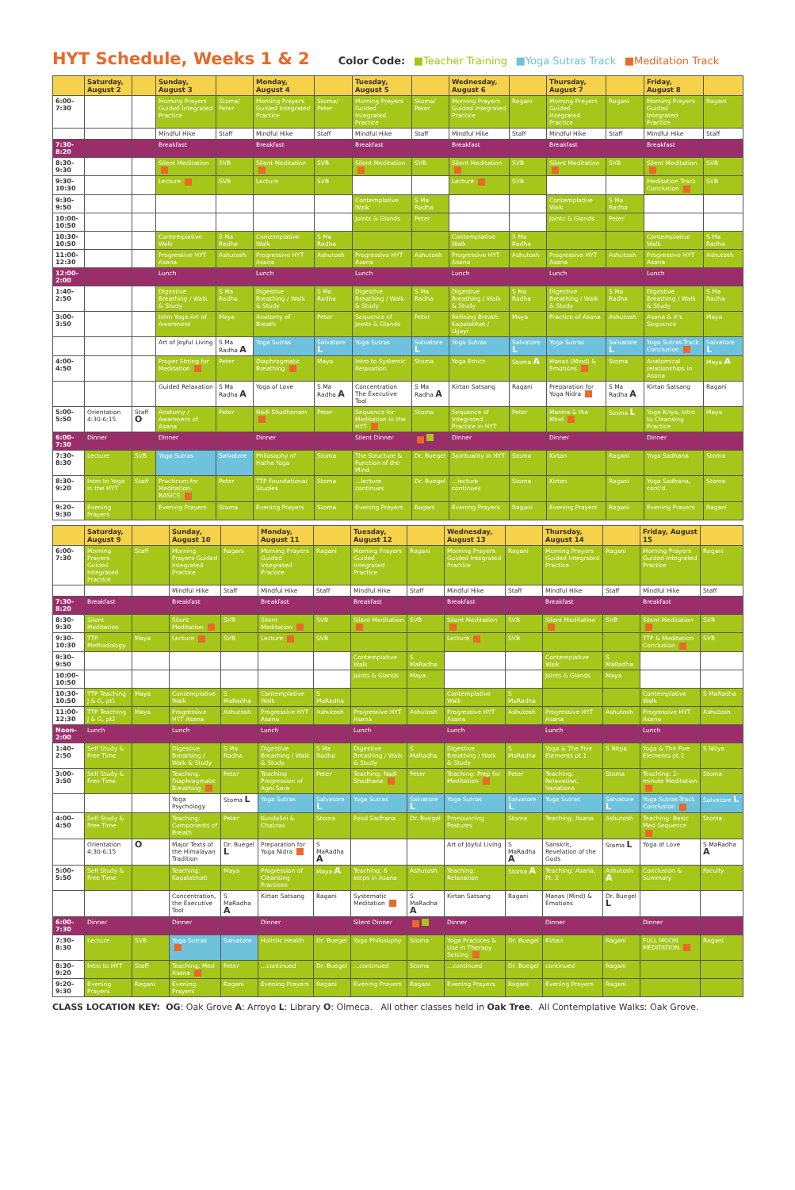HYT Schedule, Weeks 1 & 2
Color Code: ■Teacher Training ■Yoga Sutras Track ■Meditation Track
| | Saturday, August 2 | | Sunday, August 3 | | Monday, August 4 | | Tuesday, August 5 | | Wednesday, August 6 | | Thursday, August 7 | | Friday, August 8 | |
| --- | --- | --- | --- | --- | --- | --- | --- | --- | --- | --- | --- | --- | --- | --- |
| 6:00-7:30 | | | Morning Prayers Guided Integrated Practice | Stoma/ Peter | Morning Prayers Guided Integrated Practice | Stoma/ Peter | Morning Prayers Guided Integrated Practice | Stoma/ Peter | Morning Prayers Guided Integrated Practice | Ragani | Morning Prayers Guided Integrated Practice | Ragani | Morning Prayers Guided Integrated Practice | Ragani |
| | | | Mindful Hike | Staff | Mindful Hike | Staff | Mindful Hike | Staff | Mindful Hike | Staff | Mindful Hike | Staff | Mindful Hike | Staff |
| 7:30-8:20 | | | Breakfast | | Breakfast | | Breakfast | | Breakfast | | Breakfast | | Breakfast | |
| 8:30-9:30 | | | Silent Meditation | SVB | Silent Meditation | SVB | Silent Meditation | SVB | Silent Meditation | SVB | Silent Meditation | SVB | Silent Meditation | SVB |
| 9:30-10:30 | | | Lecture | SVB | Lecture | SVB | | | Lecture | SVB | | | Meditation Track Conclusion | SVB |
| 9:30-9:50 | | | | | | | Contemplative Walk | S Ma Radha | | | Contemplative Walk | S Ma Radha | | |
| 10:00-10:50 | | | | | | | Joints & Glands | Peter | | | Joints & Glands | Peter | | |
| 10:30-10:50 | | | Contemplative Walk | S Ma Radha | Contemplative Walk | S Ma Radha | | | Contemplative Walk | S Ma Radha | | | Contemplative Walk | S Ma Radha |
| 11:00-12:30 | | | Progressive HYT Asana | Ashutosh | Progressive HYT Asana | Ashutosh | Progressive HYT Asana | Ashutosh | Progressive HYT Asana | Ashutosh | Progressive HYT Asana | Ashutosh | Progressive HYT Asana | Ashutosh |
| 12:00-2:00 | | | Lunch | | Lunch | | Lunch | | Lunch | | Lunch | | Lunch | |
| 1:40-2:50 | | | Digestive Breathing / Walk & Study | S Ma Radha | Digestive Breathing / Walk & Study | S Ma Radha | Digestive Breathing / Walk & Study | S Ma Radha | Digestive Breathing / Walk & Study | S Ma Radha | Digestive Breathing / Walk & Study | S Ma Radha | Digestive Breathing / Walk & Study | S Ma Radha |
| 3:00-3:50 | | | Intro Yoga:Art of Awareness | Maya | Anatomy of Breath | Peter | Sequence of Joints & Glands | Peter | Refining Breath: Kapalabhat / Ujjayi | Maya | Practice of Asana | Ashutosh | Asana & it's Sequence | Maya |
| | | | Art of Joyful Living | S Ma Radha A | Yoga Sutras | Salvatore L | Yoga Sutras | Salvatore L | Yoga Sutras | Salvatore L | Yoga Sutras | Salvatore L | Yoga Sutras-Track Conclusion | Salvatore L |
| 4:00-4:50 | | | Proper Sitting for Meditation | Peter | Diaphragmatic Breathing | Maya | Intro to Systemic Relaxation | Stoma | Yoga Ethics | Stoma A | Manas (Mind) & Emotions | Stoma | Anatomical relationships in Asana | Maya A |
| | | | Guided Relaxation | S Ma Radha A | Yoga of Love | S Ma Radha A | Concentration The Executive Tool | S Ma Radha A | Kirtan Satsang | Ragani | Preparation for Yoga Nidra | S Ma Radha A | Kirtan Satsang | Ragani |
| 5:00-5:50 | Orientation 4:30-6:15 | Staff O | Anatomy / Awareness of Asana | Peter | Nadi Shodhanam | Peter | Sequence for Meditation in the HYT | Stoma | Sequence of Integrated Practice in HYT | Peter | Mantra & the Mind | Stoma L | Yoga Kriya, Intro to Cleansing Practice | Maya |
| 6:00-7:30 | Dinner | | Dinner | | Dinner | | Silent Dinner | | Dinner | | Dinner | | Dinner | |
| 7:30-8:30 | Lecture | SVB | Yoga Sutras | Salvatore | Philosophy of Hatha Yoga | Stoma | The Structure & Function of the Mind | Dr. Buegel | Spirituality in HYT | Stoma | Kirtan | Ragani | Yoga Sadhana | Stoma |
| 8:30-9:20 | Intro to Yoga in the HYT | Staff | Practicum for Meditation-BASICS | Peter | TTP Foundational Studies | Stoma | ...lecture continues | Dr. Buegel | ...lecture continues | Stoma | Kirtan | Ragani | Yoga Sadhana, cont'd. | Stoma |
| 9:20-9:30 | Evening Prayers | | Evening Prayers | Stoma | Evening Prayers | Stoma | Evening Prayers | Ragani | Evening Prayers | Ragani | Evening Prayers | Ragani | Evening Prayers | Ragani |
| | Saturday, August 9 | | Sunday, August 10 | | Monday, August 11 | | Tuesday, August 12 | | Wednesday, August 13 | | Thursday, August 14 | | Friday, August 15 | |
| --- | --- | --- | --- | --- | --- | --- | --- | --- | --- | --- | --- | --- | --- | --- |
| 6:00-7:30 | Morning Prayers Guided Integrated Practice | Staff | Morning Prayers Guided Integrated Practice | Ragani | Morning Prayers Guided Integrated Practice | Ragani | Morning Prayers Guided Integrated Practice | Ragani | Morning Prayers Guided Integrated Practice | Ragani | Morning Prayers Guided Integrated Practice | Ragani | Morning Prayers Guided Integrated Practice | Ragani |
| | | | Mindful Hike | Staff | Mindful Hike | Staff | Mindful Hike | Staff | Mindful Hike | Staff | Mindful Hike | Staff | Mindful Hike | Staff |
| 7:30-8:20 | Breakfast | | Breakfast | | Breakfast | | Breakfast | | Breakfast | | Breakfast | | Breakfast | |
| 8:30-9:30 | Silent Meditation | | Silent Meditation | SVB | Silent Meditation | SVB | Silent Meditation | SVB | Silent Meditation | SVB | Silent Meditation | SVB | Silent Meditation | SVB |
| 9:30-10:30 | TTP Methodology | Maya | Lecture | SVB | Lecture | SVB | | | Lecture | SVB | | | TTP & Meditation Conclusion | SVB |
| 9:30-9:50 | | | | | | | Contemplative Walk | S MaRadha | | | Contemplative Walk | S MaRadha | | |
| 10:00-10:50 | | | | | | | Joints & Glands | Maya | | | Joints & Glands | Maya | | |
| 10:30-10:50 | TTP Teaching J & G, pt1 | Maya | Contemplative Walk | S MaRadha | Contemplative Walk | S MaRadha | | | Contemplative Walk | S MaRadha | | | Contemplative Walk | S MaRadha |
| 11:00-12:30 | TTP Teaching J & G, pt2 | Maya | Progressive HYT Asana | Ashutosh | Progressive HYT Asana | Ashutosh | Progressive HYT Asana | Ashutosh | Progressive HYT Asana | Ashutosh | Progressive HYT Asana | Ashutosh | Progressive HYT Asana | Ashutosh |
| Noon-2:00 | Lunch | | Lunch | | Lunch | | Lunch | | Lunch | | Lunch | | Lunch | |
| 1:40-2:50 | Self Study & Free Time | | Digestive Breathing / Walk & Study | S Ma Radha | Digestive Breathing / Walk & Study | S Ma Radha | Digestive Breathing / Walk & Study | S MaRadha | Digestive Breathing / Walk & Study | S MaRadha | Yoga & The Five Elements pt.1 | S Nitya | Yoga & The Five Elements pt.2 | S Nitya |
| 3:00-3:50 | Self Study & Free Time | | Teaching: Diaphragmatic Breathing | Peter | Teaching Progression of Agni Sara | Peter | Teaching: Nadi Shodhana | Peter | Teaching: Prep for Meditation | Peter | Teaching: Relaxation, Variations | Stoma | Teaching: 2-minute Meditation | Stoma |
| | | | Yoga Psychology | Stoma L | Yoga Sutras | Salvatore L | Yoga Sutras | Salvatore L | Yoga Sutras | Salvatore L | Yoga Sutras | Salvatore L | Yoga Sutras-Track Conclusion | Salvatore L |
| 4:00-4:50 | Self Study & Free Time | | Teaching: Components of Breath | Peter | Kundalini & Chakras | Stoma | Food Sadhana | Dr. Buegel | Pronouncing Postures | Stoma | Teaching: Asana | Ashutosh | Teaching: Basic Med Sequence | Stoma |
| | Orientation 4:30-6:15 | O | Major Texts of the Himalayan Tradition | Dr. Buegel L | Preparation for Yoga Nidra | S MaRadha A | | | Art of Joyful Living | S MaRadha A | Sanskrit, Revelation of the Gods | Stoma L | Yoga of Love | S MaRadha A |
| 5:00-5:50 | Self Study & Free Time | | Teaching: Kapalabhati | Maya | Progression of Cleansing Practices | Maya A | Teaching: 6 steps in Asana | Ashutosh | Teaching: Relaxation | Stoma A | Teaching: Asana, Pt. 2 | Ashutosh A | Conclusion & Summary | Faculty |
| | | | Concentration, the Executive Tool | S MaRadha A | Kirtan Satsang | Ragani | Systematic Meditation | S MaRadha A | Kirtan Satsang | Ragani | Manas (Mind) & Emotions | Dr. Buegel L | | |
| 6:00-7:30 | Dinner | | Dinner | | Dinner | | Silent Dinner | | Dinner | | Dinner | | Dinner | |
| 7:30-8:30 | Lecture | SVB | Yoga Sutras | Salvatore | Holistic Health | Dr. Buegel | Yoga Philosophy | Stoma | Yoga Practices & Use in Therapy Setting | Dr. Buegel | Kirtan | Ragani | FULL MOON MEDITATION | Ragani |
| 8:30-9:20 | Intro to HYT | Staff | Teaching: Med Asana | Peter | ...continued | Dr. Buegel | ...continued | Stoma | ...continued | Dr. Buegel | continued | Ragani | | |
| 9:20-9:30 | Evening Prayers | Ragani | Evening Prayers | Ragani | Evening Prayers | Ragani | Evening Prayers | Ragani | Evening Prayers | Ragani | Evening Prayers | Ragani | | |
CLASS LOCATION KEY: OG: Oak Grove A: Arroyo L: Library O: Olmeca. All other classes held in Oak Tree. All Contemplative Walks: Oak Grove.